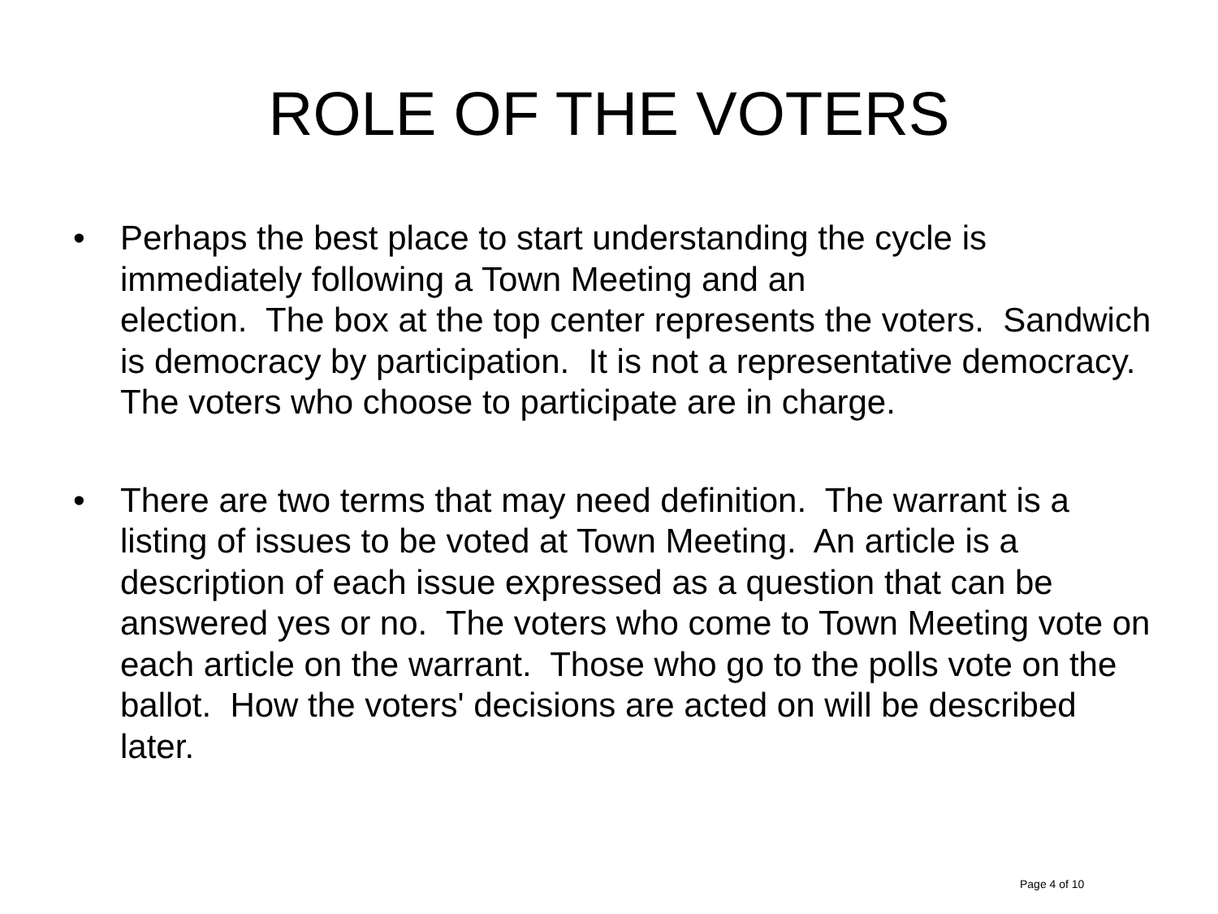ROLE OF THE VOTERS
• Perhaps the best place to start understanding the cycle is immediately following a Town Meeting and an
election. The box at the top center represents the voters. Sandwich is democracy by participation. It is not a representative democracy. The voters who choose to participate are in charge.
• There are two terms that may need definition. The warrant is a listing of issues to be voted at Town Meeting. An article is a description of each issue expressed as a question that can be answered yes or no. The voters who come to Town Meeting vote on each article on the warrant. Those who go to the polls vote on the ballot. How the voters' decisions are acted on will be described later.
Page 4 of 10